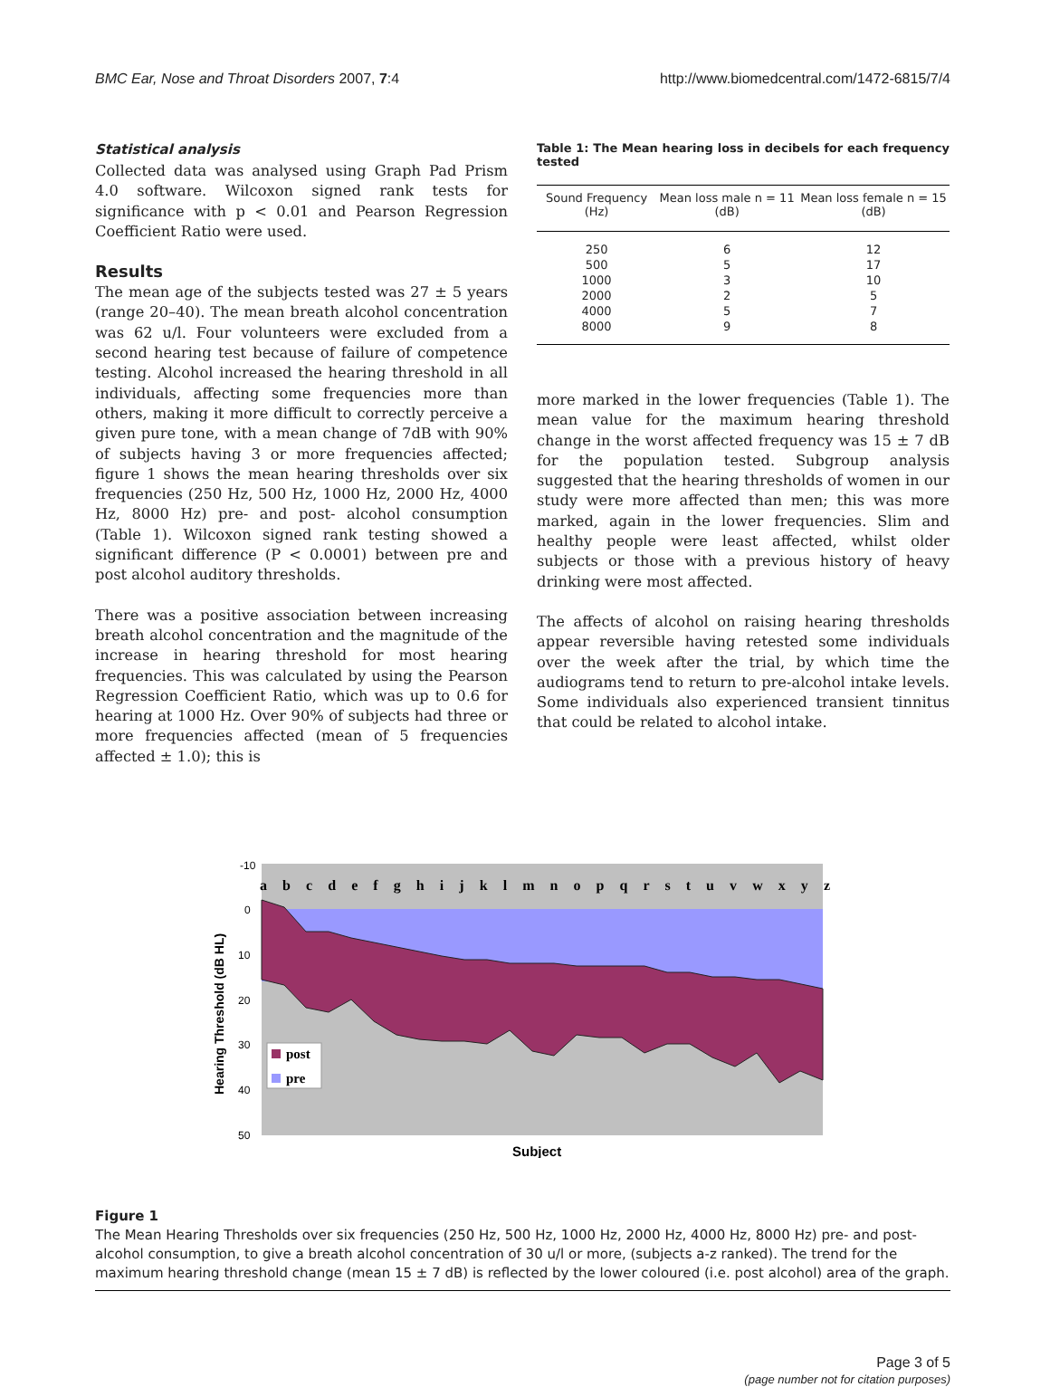BMC Ear, Nose and Throat Disorders 2007, 7:4 http://www.biomedcentral.com/1472-6815/7/4
Statistical analysis
Collected data was analysed using Graph Pad Prism 4.0 software. Wilcoxon signed rank tests for significance with p < 0.01 and Pearson Regression Coefficient Ratio were used.
Results
The mean age of the subjects tested was 27 ± 5 years (range 20–40). The mean breath alcohol concentration was 62 u/l. Four volunteers were excluded from a second hearing test because of failure of competence testing. Alcohol increased the hearing threshold in all individuals, affecting some frequencies more than others, making it more difficult to correctly perceive a given pure tone, with a mean change of 7dB with 90% of subjects having 3 or more frequencies affected; figure 1 shows the mean hearing thresholds over six frequencies (250 Hz, 500 Hz, 1000 Hz, 2000 Hz, 4000 Hz, 8000 Hz) pre- and post- alcohol consumption (Table 1). Wilcoxon signed rank testing showed a significant difference (P < 0.0001) between pre and post alcohol auditory thresholds.
There was a positive association between increasing breath alcohol concentration and the magnitude of the increase in hearing threshold for most hearing frequencies. This was calculated by using the Pearson Regression Coefficient Ratio, which was up to 0.6 for hearing at 1000 Hz. Over 90% of subjects had three or more frequencies affected (mean of 5 frequencies affected ± 1.0); this is
Table 1: The Mean hearing loss in decibels for each frequency tested
| Sound Frequency (Hz) | Mean loss male n = 11 (dB) | Mean loss female n = 15 (dB) |
| --- | --- | --- |
| 250 | 6 | 12 |
| 500 | 5 | 17 |
| 1000 | 3 | 10 |
| 2000 | 2 | 5 |
| 4000 | 5 | 7 |
| 8000 | 9 | 8 |
more marked in the lower frequencies (Table 1). The mean value for the maximum hearing threshold change in the worst affected frequency was 15 ± 7 dB for the population tested. Subgroup analysis suggested that the hearing thresholds of women in our study were more affected than men; this was more marked, again in the lower frequencies. Slim and healthy people were least affected, whilst older subjects or those with a previous history of heavy drinking were most affected.
The affects of alcohol on raising hearing thresholds appear reversible having retested some individuals over the week after the trial, by which time the audiograms tend to return to pre-alcohol intake levels. Some individuals also experienced transient tinnitus that could be related to alcohol intake.
-10
0
10
20
30
40
50
a b c d e f g h i j k l m n o p q r s t u v w x y z
post
pre
Hearing Threshold (dB HL)
Subject
Figure 1
The Mean Hearing Thresholds over six frequencies (250 Hz, 500 Hz, 1000 Hz, 2000 Hz, 4000 Hz, 8000 Hz) pre- and post-alcohol consumption, to give a breath alcohol concentration of 30 u/l or more, (subjects a-z ranked). The trend for the maximum hearing threshold change (mean 15 ± 7 dB) is reflected by the lower coloured (i.e. post alcohol) area of the graph.
Page 3 of 5
(page number not for citation purposes)